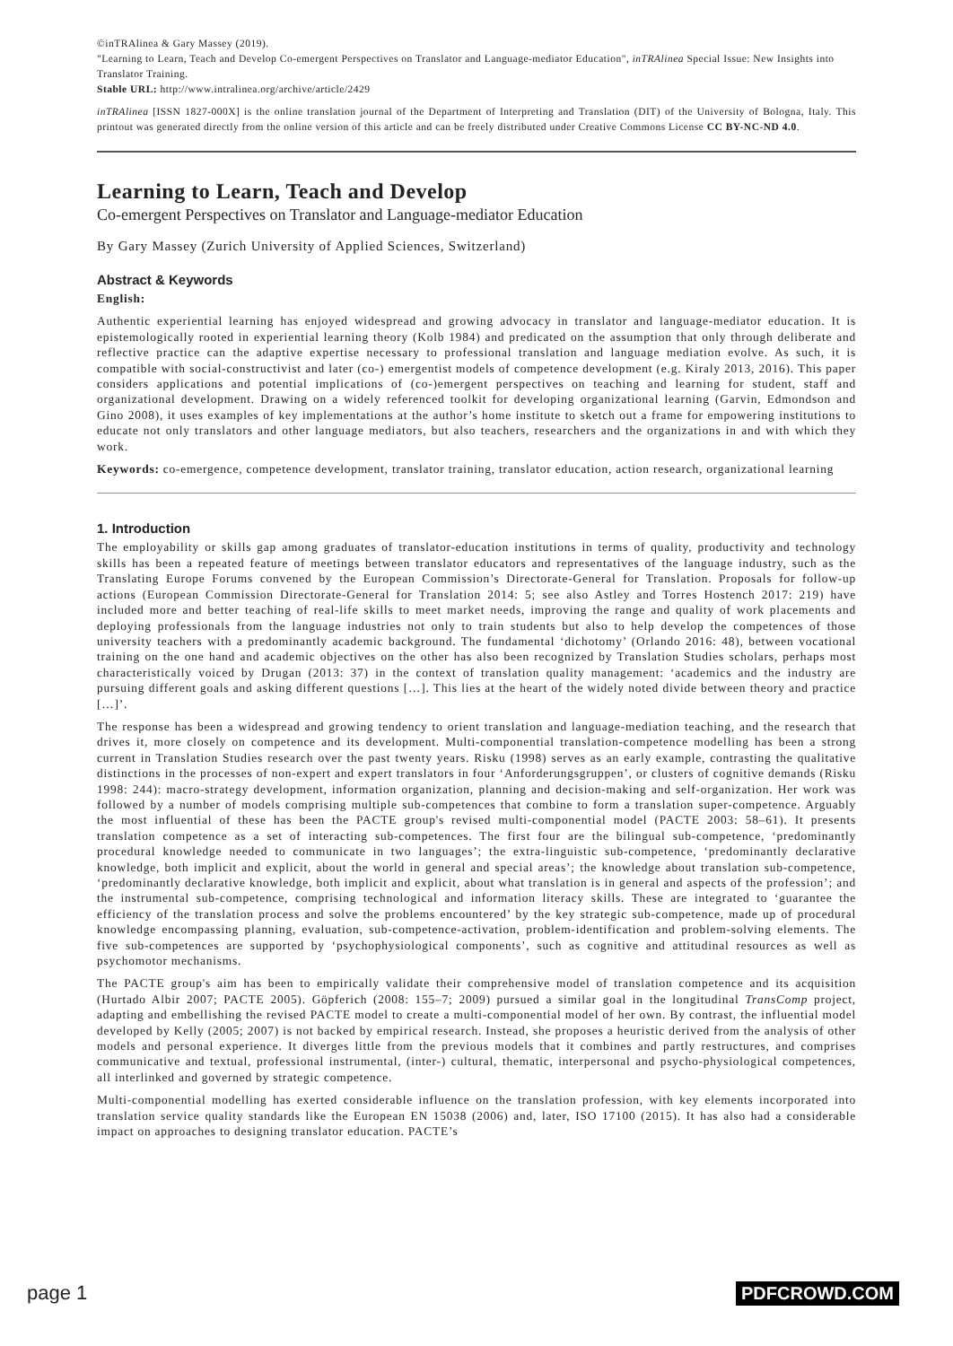©inTRAlinea & Gary Massey (2019).
"Learning to Learn, Teach and Develop Co-emergent Perspectives on Translator and Language-mediator Education", inTRAlinea Special Issue: New Insights into Translator Training.
Stable URL: http://www.intralinea.org/archive/article/2429
inTRAlinea [ISSN 1827-000X] is the online translation journal of the Department of Interpreting and Translation (DIT) of the University of Bologna, Italy. This printout was generated directly from the online version of this article and can be freely distributed under Creative Commons License CC BY-NC-ND 4.0.
Learning to Learn, Teach and Develop
Co-emergent Perspectives on Translator and Language-mediator Education
By Gary Massey (Zurich University of Applied Sciences, Switzerland)
Abstract & Keywords
English:
Authentic experiential learning has enjoyed widespread and growing advocacy in translator and language-mediator education. It is epistemologically rooted in experiential learning theory (Kolb 1984) and predicated on the assumption that only through deliberate and reflective practice can the adaptive expertise necessary to professional translation and language mediation evolve. As such, it is compatible with social-constructivist and later (co-) emergentist models of competence development (e.g. Kiraly 2013, 2016). This paper considers applications and potential implications of (co-)emergent perspectives on teaching and learning for student, staff and organizational development. Drawing on a widely referenced toolkit for developing organizational learning (Garvin, Edmondson and Gino 2008), it uses examples of key implementations at the author’s home institute to sketch out a frame for empowering institutions to educate not only translators and other language mediators, but also teachers, researchers and the organizations in and with which they work.
Keywords: co-emergence, competence development, translator training, translator education, action research, organizational learning
1. Introduction
The employability or skills gap among graduates of translator-education institutions in terms of quality, productivity and technology skills has been a repeated feature of meetings between translator educators and representatives of the language industry, such as the Translating Europe Forums convened by the European Commission’s Directorate-General for Translation. Proposals for follow-up actions (European Commission Directorate-General for Translation 2014: 5; see also Astley and Torres Hostench 2017: 219) have included more and better teaching of real-life skills to meet market needs, improving the range and quality of work placements and deploying professionals from the language industries not only to train students but also to help develop the competences of those university teachers with a predominantly academic background. The fundamental ‘dichotomy’ (Orlando 2016: 48), between vocational training on the one hand and academic objectives on the other has also been recognized by Translation Studies scholars, perhaps most characteristically voiced by Drugan (2013: 37) in the context of translation quality management: ‘academics and the industry are pursuing different goals and asking different questions […]. This lies at the heart of the widely noted divide between theory and practice […]’.
The response has been a widespread and growing tendency to orient translation and language-mediation teaching, and the research that drives it, more closely on competence and its development. Multi-componential translation-competence modelling has been a strong current in Translation Studies research over the past twenty years. Risku (1998) serves as an early example, contrasting the qualitative distinctions in the processes of non-expert and expert translators in four ‘Anforderungsgruppen’, or clusters of cognitive demands (Risku 1998: 244): macro-strategy development, information organization, planning and decision-making and self-organization. Her work was followed by a number of models comprising multiple sub-competences that combine to form a translation super-competence. Arguably the most influential of these has been the PACTE group's revised multi-componential model (PACTE 2003: 58–61). It presents translation competence as a set of interacting sub-competences. The first four are the bilingual sub-competence, ‘predominantly procedural knowledge needed to communicate in two languages’; the extra-linguistic sub-competence, ‘predominantly declarative knowledge, both implicit and explicit, about the world in general and special areas’; the knowledge about translation sub-competence, ‘predominantly declarative knowledge, both implicit and explicit, about what translation is in general and aspects of the profession’; and the instrumental sub-competence, comprising technological and information literacy skills. These are integrated to ‘guarantee the efficiency of the translation process and solve the problems encountered’ by the key strategic sub-competence, made up of procedural knowledge encompassing planning, evaluation, sub-competence-activation, problem-identification and problem-solving elements. The five sub-competences are supported by ‘psychophysiological components’, such as cognitive and attitudinal resources as well as psychomotor mechanisms.
The PACTE group's aim has been to empirically validate their comprehensive model of translation competence and its acquisition (Hurtado Albir 2007; PACTE 2005). Göpferich (2008: 155–7; 2009) pursued a similar goal in the longitudinal TransComp project, adapting and embellishing the revised PACTE model to create a multi-componential model of her own. By contrast, the influential model developed by Kelly (2005; 2007) is not backed by empirical research. Instead, she proposes a heuristic derived from the analysis of other models and personal experience. It diverges little from the previous models that it combines and partly restructures, and comprises communicative and textual, professional instrumental, (inter-) cultural, thematic, interpersonal and psycho-physiological competences, all interlinked and governed by strategic competence.
Multi-componential modelling has exerted considerable influence on the translation profession, with key elements incorporated into translation service quality standards like the European EN 15038 (2006) and, later, ISO 17100 (2015). It has also had a considerable impact on approaches to designing translator education. PACTE’s
page 1 PDFCROWD.COM